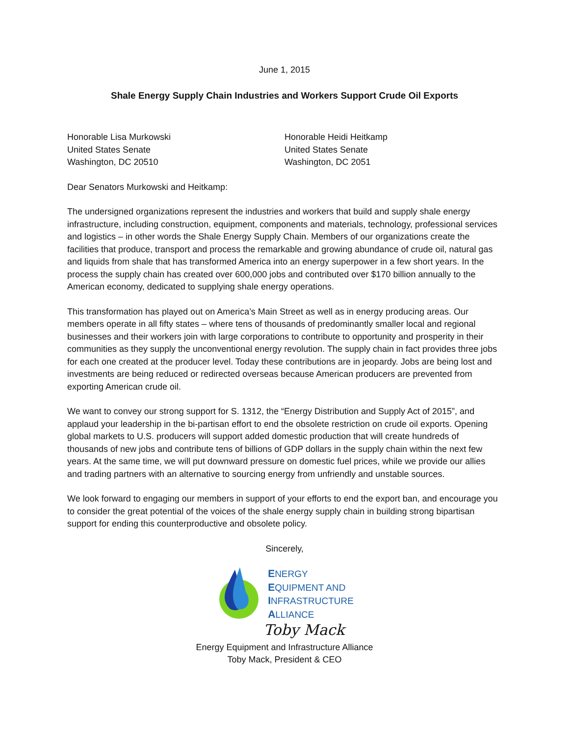June 1, 2015
Shale Energy Supply Chain Industries and Workers Support Crude Oil Exports
Honorable Lisa Murkowski
United States Senate
Washington, DC 20510
Honorable Heidi Heitkamp
United States Senate
Washington, DC 2051
Dear Senators Murkowski and Heitkamp:
The undersigned organizations represent the industries and workers that build and supply shale energy infrastructure, including construction, equipment, components and materials, technology, professional services and logistics – in other words the Shale Energy Supply Chain. Members of our organizations create the facilities that produce, transport and process the remarkable and growing abundance of crude oil, natural gas and liquids from shale that has transformed America into an energy superpower in a few short years. In the process the supply chain has created over 600,000 jobs and contributed over $170 billion annually to the American economy, dedicated to supplying shale energy operations.
This transformation has played out on America’s Main Street as well as in energy producing areas. Our members operate in all fifty states – where tens of thousands of predominantly smaller local and regional businesses and their workers join with large corporations to contribute to opportunity and prosperity in their communities as they supply the unconventional energy revolution. The supply chain in fact provides three jobs for each one created at the producer level. Today these contributions are in jeopardy. Jobs are being lost and investments are being reduced or redirected overseas because American producers are prevented from exporting American crude oil.
We want to convey our strong support for S. 1312, the “Energy Distribution and Supply Act of 2015”, and applaud your leadership in the bi-partisan effort to end the obsolete restriction on crude oil exports. Opening global markets to U.S. producers will support added domestic production that will create hundreds of thousands of new jobs and contribute tens of billions of GDP dollars in the supply chain within the next few years. At the same time, we will put downward pressure on domestic fuel prices, while we provide our allies and trading partners with an alternative to sourcing energy from unfriendly and unstable sources.
We look forward to engaging our members in support of your efforts to end the export ban, and encourage you to consider the great potential of the voices of the shale energy supply chain in building strong bipartisan support for ending this counterproductive and obsolete policy.
Sincerely,
ENERGY
EQUIPMENT AND
INFRASTRUCTURE
ALLIANCE
Toby Mack
Energy Equipment and Infrastructure Alliance
Toby Mack, President & CEO